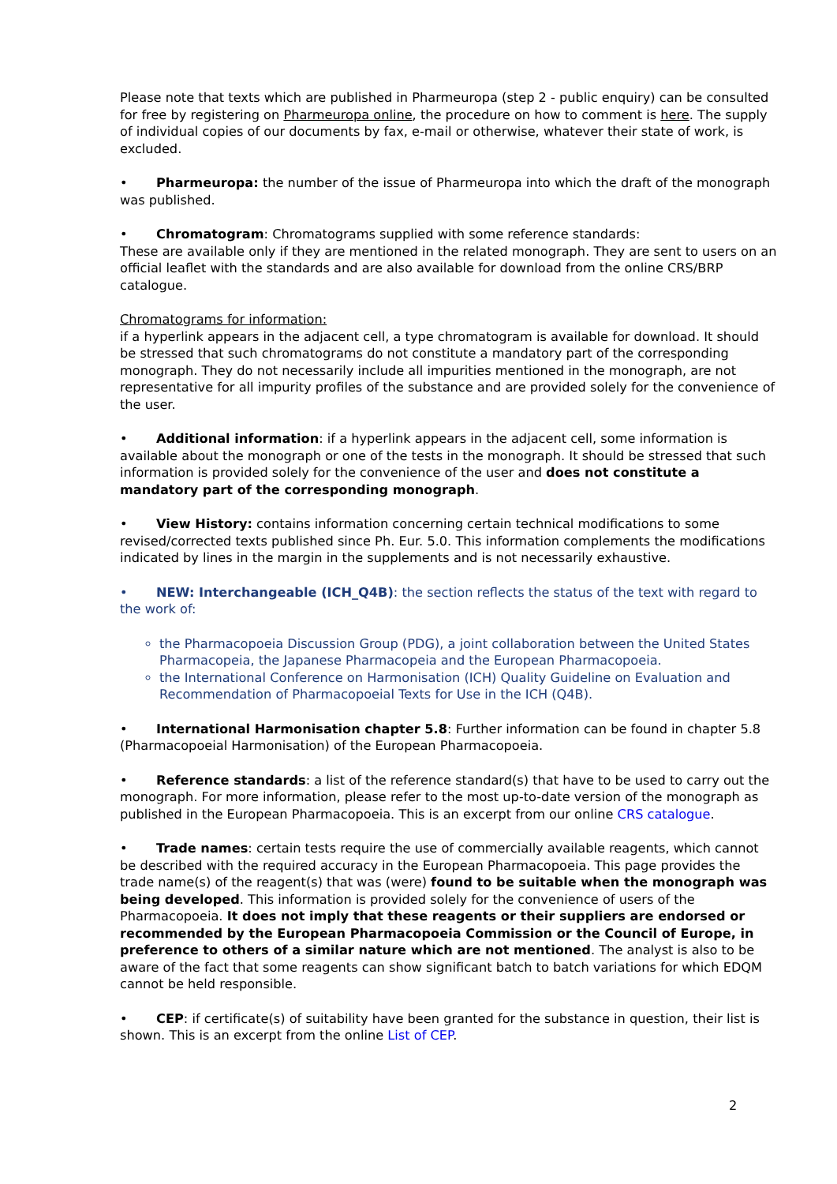Please note that texts which are published in Pharmeuropa (step 2 - public enquiry) can be consulted for free by registering on Pharmeuropa online, the procedure on how to comment is here. The supply of individual copies of our documents by fax, e-mail or otherwise, whatever their state of work, is excluded.
• Pharmeuropa: the number of the issue of Pharmeuropa into which the draft of the monograph was published.
• Chromatogram: Chromatograms supplied with some reference standards:
These are available only if they are mentioned in the related monograph. They are sent to users on an official leaflet with the standards and are also available for download from the online CRS/BRP catalogue.
Chromatograms for information:
if a hyperlink appears in the adjacent cell, a type chromatogram is available for download. It should be stressed that such chromatograms do not constitute a mandatory part of the corresponding monograph. They do not necessarily include all impurities mentioned in the monograph, are not representative for all impurity profiles of the substance and are provided solely for the convenience of the user.
• Additional information: if a hyperlink appears in the adjacent cell, some information is available about the monograph or one of the tests in the monograph. It should be stressed that such information is provided solely for the convenience of the user and does not constitute a mandatory part of the corresponding monograph.
• View History: contains information concerning certain technical modifications to some revised/corrected texts published since Ph. Eur. 5.0. This information complements the modifications indicated by lines in the margin in the supplements and is not necessarily exhaustive.
• NEW: Interchangeable (ICH_Q4B): the section reflects the status of the text with regard to the work of:
the Pharmacopoeia Discussion Group (PDG), a joint collaboration between the United States Pharmacopeia, the Japanese Pharmacopeia and the European Pharmacopoeia.
the International Conference on Harmonisation (ICH) Quality Guideline on Evaluation and Recommendation of Pharmacopoeial Texts for Use in the ICH (Q4B).
• International Harmonisation chapter 5.8: Further information can be found in chapter 5.8 (Pharmacopoeial Harmonisation) of the European Pharmacopoeia.
• Reference standards: a list of the reference standard(s) that have to be used to carry out the monograph. For more information, please refer to the most up-to-date version of the monograph as published in the European Pharmacopoeia. This is an excerpt from our online CRS catalogue.
• Trade names: certain tests require the use of commercially available reagents, which cannot be described with the required accuracy in the European Pharmacopoeia. This page provides the trade name(s) of the reagent(s) that was (were) found to be suitable when the monograph was being developed. This information is provided solely for the convenience of users of the Pharmacopoeia. It does not imply that these reagents or their suppliers are endorsed or recommended by the European Pharmacopoeia Commission or the Council of Europe, in preference to others of a similar nature which are not mentioned. The analyst is also to be aware of the fact that some reagents can show significant batch to batch variations for which EDQM cannot be held responsible.
• CEP: if certificate(s) of suitability have been granted for the substance in question, their list is shown. This is an excerpt from the online List of CEP.
2